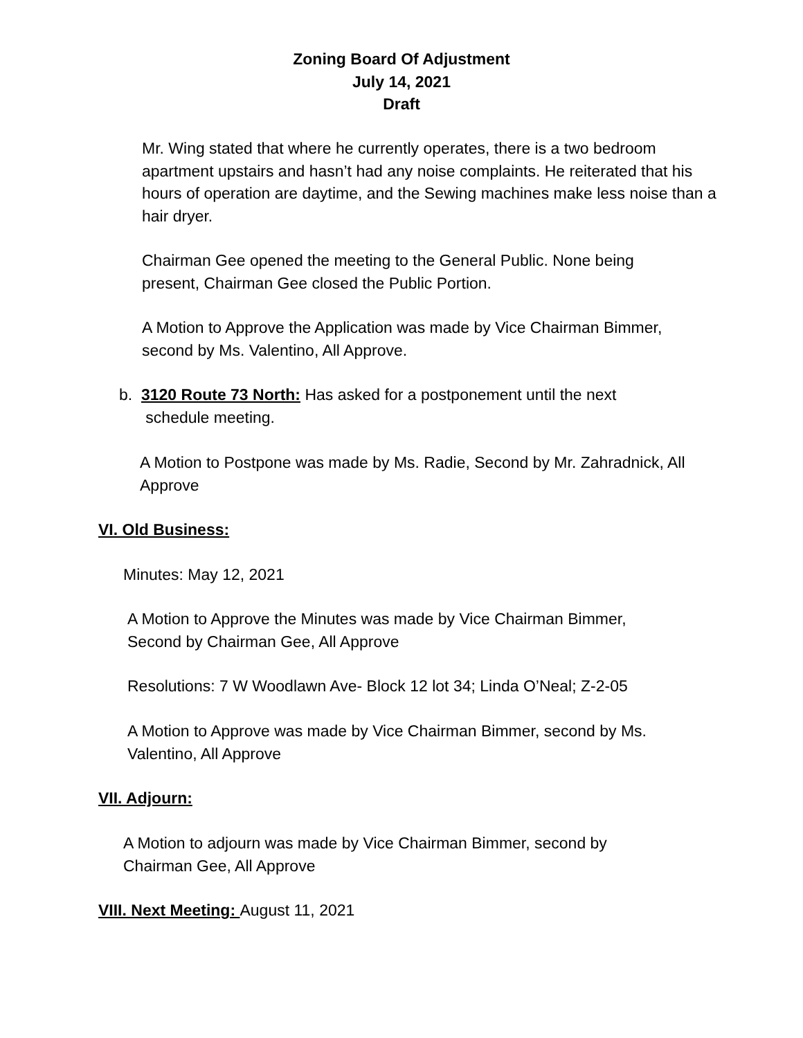Zoning Board Of Adjustment
July 14, 2021
Draft
Mr. Wing stated that where he currently operates, there is a two bedroom apartment upstairs and hasn’t had any noise complaints. He reiterated that his hours of operation are daytime, and the Sewing machines make less noise than a hair dryer.
Chairman Gee opened the meeting to the General Public. None being present, Chairman Gee closed the Public Portion.
A Motion to Approve the Application was made by Vice Chairman Bimmer, second by Ms. Valentino, All Approve.
b. 3120 Route 73 North: Has asked for a postponement until the next
schedule meeting.
A Motion to Postpone was made by Ms. Radie, Second by Mr. Zahradnick, All Approve
VI. Old Business:
Minutes: May 12, 2021
A Motion to Approve the Minutes was made by Vice Chairman Bimmer, Second by Chairman Gee, All Approve
Resolutions: 7 W Woodlawn Ave- Block 12 lot 34; Linda O’Neal; Z-2-05
A Motion to Approve was made by Vice Chairman Bimmer, second by Ms. Valentino, All Approve
VII. Adjourn:
A Motion to adjourn was made by Vice Chairman Bimmer, second by Chairman Gee, All Approve
VIII. Next Meeting: August 11, 2021